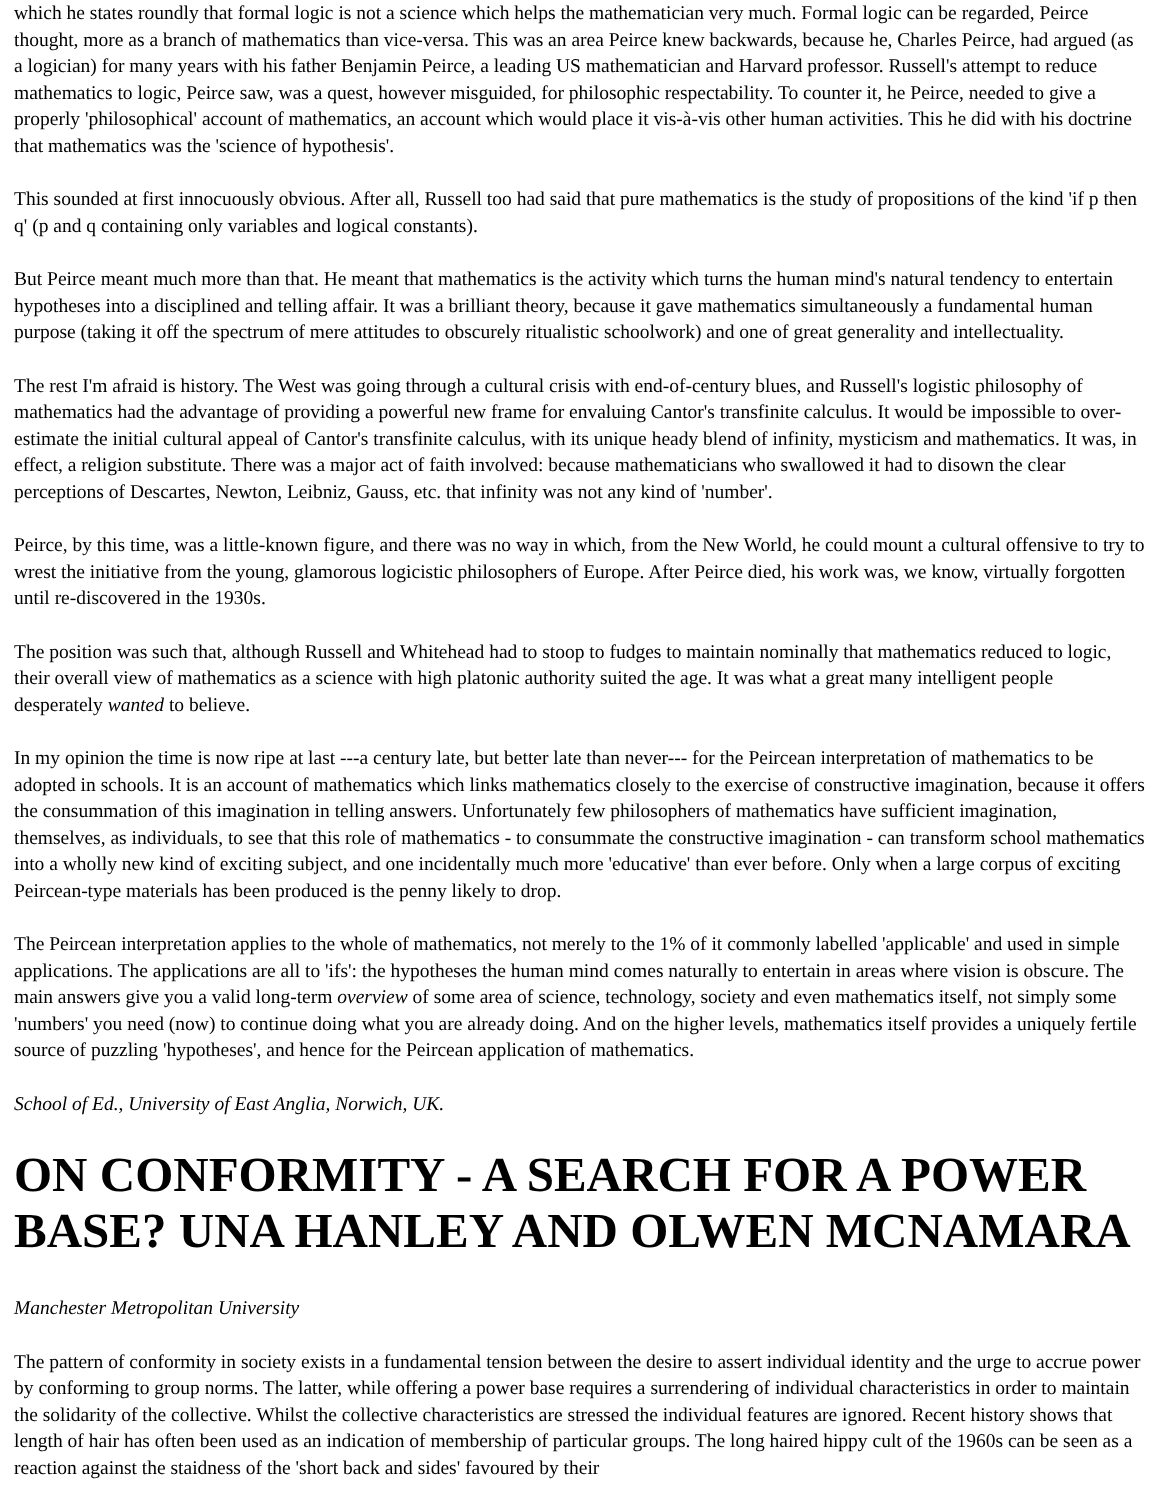which he states roundly that formal logic is not a science which helps the mathematician very much. Formal logic can be regarded, Peirce thought, more as a branch of mathematics than vice-versa. This was an area Peirce knew backwards, because he, Charles Peirce, had argued (as a logician) for many years with his father Benjamin Peirce, a leading US mathematician and Harvard professor. Russell's attempt to reduce mathematics to logic, Peirce saw, was a quest, however misguided, for philosophic respectability. To counter it, he Peirce, needed to give a properly 'philosophical' account of mathematics, an account which would place it vis-à-vis other human activities. This he did with his doctrine that mathematics was the 'science of hypothesis'.
This sounded at first innocuously obvious. After all, Russell too had said that pure mathematics is the study of propositions of the kind 'if p then q' (p and q containing only variables and logical constants).
But Peirce meant much more than that. He meant that mathematics is the activity which turns the human mind's natural tendency to entertain hypotheses into a disciplined and telling affair. It was a brilliant theory, because it gave mathematics simultaneously a fundamental human purpose (taking it off the spectrum of mere attitudes to obscurely ritualistic schoolwork) and one of great generality and intellectuality.
The rest I'm afraid is history. The West was going through a cultural crisis with end-of-century blues, and Russell's logistic philosophy of mathematics had the advantage of providing a powerful new frame for envaluing Cantor's transfinite calculus. It would be impossible to over-estimate the initial cultural appeal of Cantor's transfinite calculus, with its unique heady blend of infinity, mysticism and mathematics. It was, in effect, a religion substitute. There was a major act of faith involved: because mathematicians who swallowed it had to disown the clear perceptions of Descartes, Newton, Leibniz, Gauss, etc. that infinity was not any kind of 'number'.
Peirce, by this time, was a little-known figure, and there was no way in which, from the New World, he could mount a cultural offensive to try to wrest the initiative from the young, glamorous logicistic philosophers of Europe. After Peirce died, his work was, we know, virtually forgotten until re-discovered in the 1930s.
The position was such that, although Russell and Whitehead had to stoop to fudges to maintain nominally that mathematics reduced to logic, their overall view of mathematics as a science with high platonic authority suited the age. It was what a great many intelligent people desperately wanted to believe.
In my opinion the time is now ripe at last ---a century late, but better late than never--- for the Peircean interpretation of mathematics to be adopted in schools. It is an account of mathematics which links mathematics closely to the exercise of constructive imagination, because it offers the consummation of this imagination in telling answers. Unfortunately few philosophers of mathematics have sufficient imagination, themselves, as individuals, to see that this role of mathematics - to consummate the constructive imagination - can transform school mathematics into a wholly new kind of exciting subject, and one incidentally much more 'educative' than ever before. Only when a large corpus of exciting Peircean-type materials has been produced is the penny likely to drop.
The Peircean interpretation applies to the whole of mathematics, not merely to the 1% of it commonly labelled 'applicable' and used in simple applications. The applications are all to 'ifs': the hypotheses the human mind comes naturally to entertain in areas where vision is obscure. The main answers give you a valid long-term overview of some area of science, technology, society and even mathematics itself, not simply some 'numbers' you need (now) to continue doing what you are already doing. And on the higher levels, mathematics itself provides a uniquely fertile source of puzzling 'hypotheses', and hence for the Peircean application of mathematics.
School of Ed., University of East Anglia, Norwich, UK.
ON CONFORMITY - A SEARCH FOR A POWER BASE? UNA HANLEY AND OLWEN MCNAMARA
Manchester Metropolitan University
The pattern of conformity in society exists in a fundamental tension between the desire to assert individual identity and the urge to accrue power by conforming to group norms. The latter, while offering a power base requires a surrendering of individual characteristics in order to maintain the solidarity of the collective. Whilst the collective characteristics are stressed the individual features are ignored. Recent history shows that length of hair has often been used as an indication of membership of particular groups. The long haired hippy cult of the 1960s can be seen as a reaction against the staidness of the 'short back and sides' favoured by their